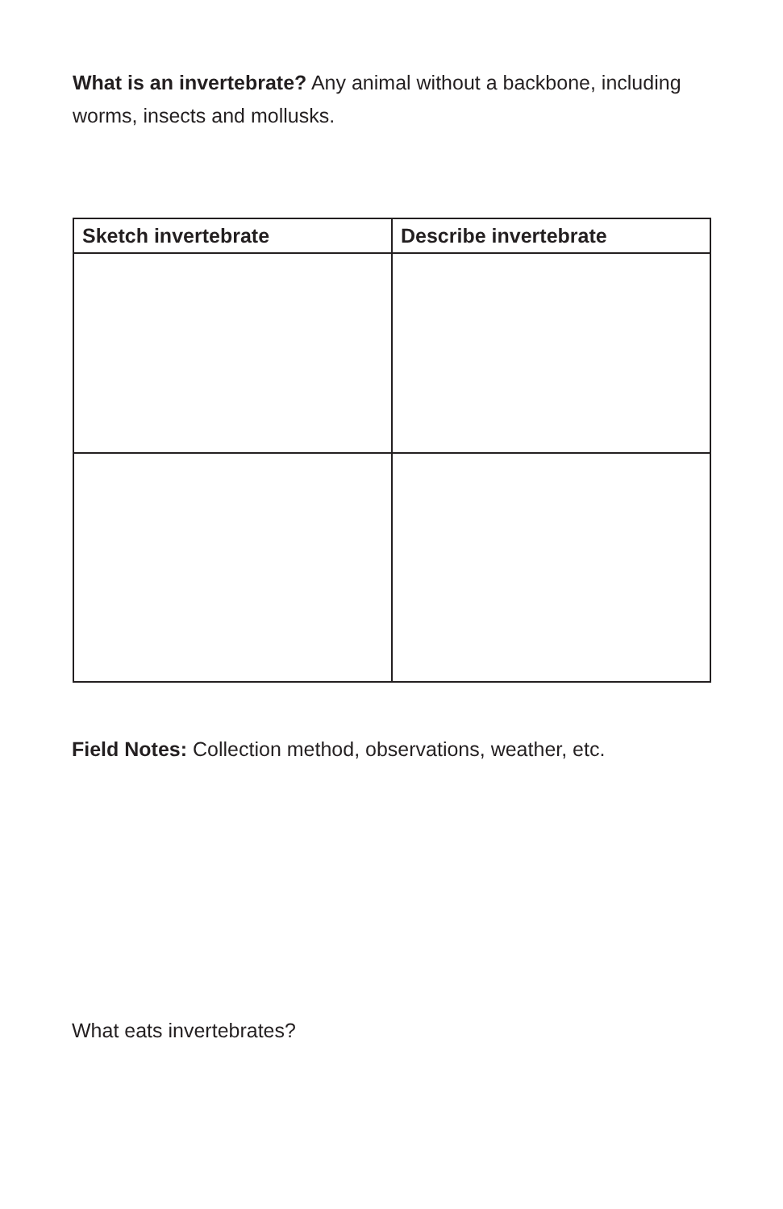What is an invertebrate? Any animal without a backbone, including worms, insects and mollusks.
| Sketch invertebrate | Describe invertebrate |
| --- | --- |
Field Notes: Collection method, observations, weather, etc.
What eats invertebrates?